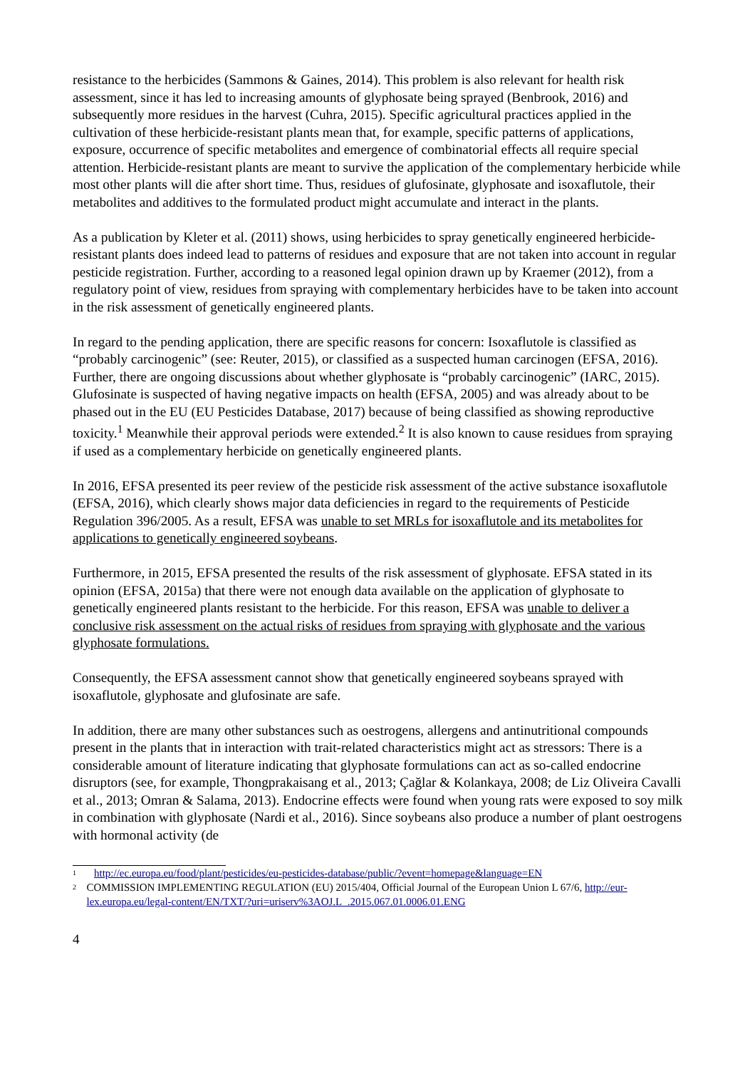resistance to the herbicides (Sammons & Gaines, 2014). This problem is also relevant for health risk assessment, since it has led to increasing amounts of glyphosate being sprayed (Benbrook, 2016) and subsequently more residues in the harvest (Cuhra, 2015). Specific agricultural practices applied in the cultivation of these herbicide-resistant plants mean that, for example, specific patterns of applications, exposure, occurrence of specific metabolites and emergence of combinatorial ef­fects all require special attention. Herbicide-resistant plants are meant to survive the application of the complementary herbicide while most other plants will die after short time. Thus, residues of glufosinate, glyphosate and isoxaflutole, their metabolites and additives to the formulated product might accumulate and interact in the plants.
As a publication by Kleter et al. (2011) shows, using herbicides to spray genetically engineered herbicide-resistant plants does indeed lead to patterns of residues and exposure that are not taken into account in regular pesticide registration. Further, according to a reasoned legal opinion drawn up by Kraemer (2012), from a regulatory point of view, residues from spraying with complementary herbicides have to be taken into account in the risk assessment of genetically engineered plants.
In regard to the pending application, there are specific reasons for concern: Isoxaflutole is classified as “probably carcinogenic” (see: Reuter, 2015), or classified as a suspected human carcinogen (EFSA, 2016). Further, there are ongoing discussions about whether glyphosate is “probably carci­nogenic” (IARC, 2015). Glufosinate is suspected of having negative impacts on health (EFSA, 2005) and was already about to be phased out in the EU (EU Pesticides Database, 2017) because of being classified as showing reproductive toxicity.<sup>1</sup> Meanwhile their approval periods were exten­ded.<sup>2</sup> It is also known to cause residues from spraying if used as a complementary herbicide on ge­netically engineered plants.
In 2016, EFSA presented its peer review of the pesticide risk assessment of the active substance isoxaflutole (EFSA, 2016), which clearly shows major data deficiencies in regard to the require­ments of Pesticide Regulation 396/2005. As a result, EFSA was unable to set MRLs for isoxaflutole and its metabolites for applications to genetically engineered soybeans.
Furthermore, in 2015, EFSA presented the results of the risk assessment of glyphosate. EFSA stated in its opinion (EFSA, 2015a) that there were not enough data available on the application of glyphosate to genetically engineered plants resistant to the herbicide. For this reason, EFSA was un­able to deliver a conclusive risk assessment on the actual risks of residues from spraying with glyphosate and the various glyphosate formulations.
Consequently, the EFSA assessment cannot show that genetically engineered soybeans sprayed with isoxaflutole, glyphosate and glufosinate are safe.
In addition, there are many other substances such as oestrogens, allergens and antinutritional com­pounds present in the plants that in interaction with trait-related characteristics might act as stressors: There is a considerable amount of literature indicating that glyphosate formulations can act as so-called endocrine disruptors (see, for example, Thongprakaisang et al., 2013; Çağlar & Kolankaya, 2008; de Liz Oliveira Cavalli et al., 2013; Omran & Salama, 2013). Endocrine effects were found when young rats were exposed to soy milk in combination with glyphosate (Nardi et al., 2016). Since soybeans also produce a number of plant oestrogens with hormonal activity (de
1 http://ec.europa.eu/food/plant/pesticides/eu-pesticides-database/public/?event=homepage&language=EN
2 COMMISSION IMPLEMENTING REGULATION (EU) 2015/404, Official Journal of the European Union L 67/6, http://eur-lex.europa.eu/legal-content/EN/TXT/?uri=uriserv%3AOJ.L_.2015.067.01.0006.01.ENG
4